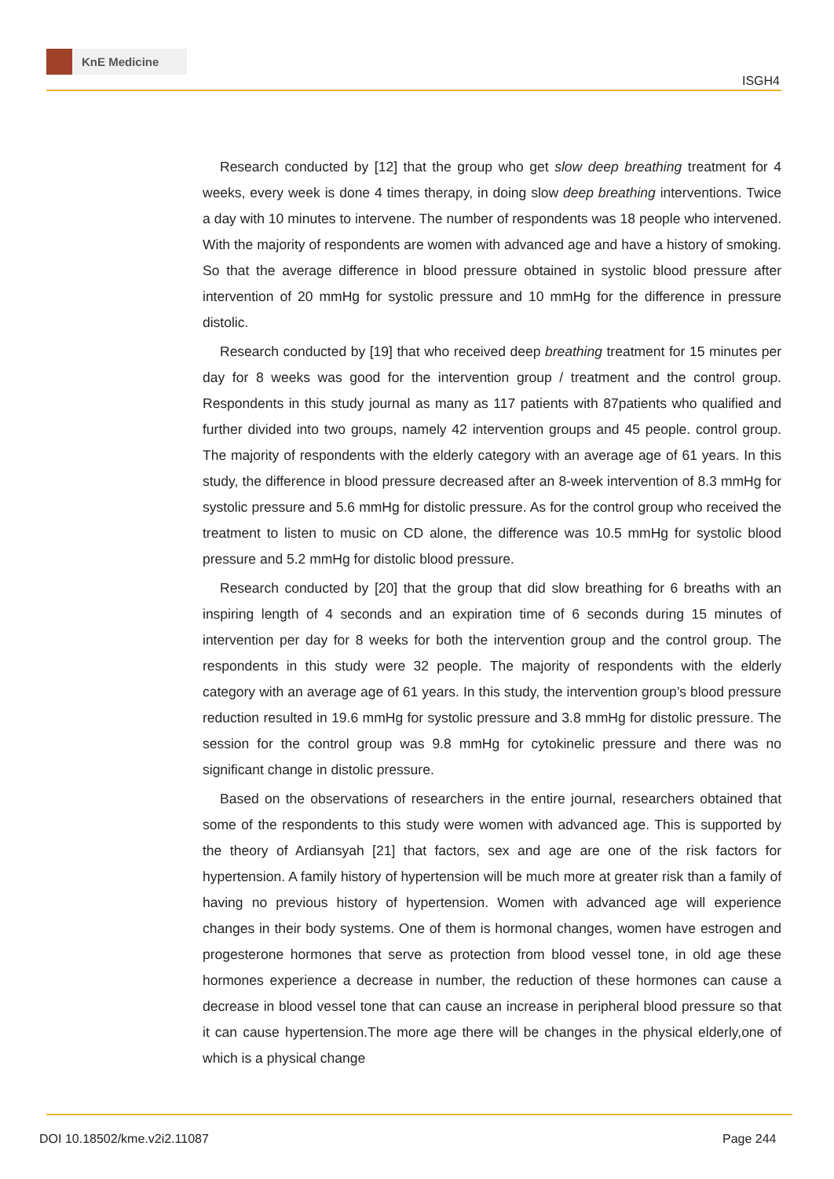KnE Medicine
ISGH4
Research conducted by [12] that the group who get slow deep breathing treatment for 4 weeks, every week is done 4 times therapy, in doing slow deep breathing interventions. Twice a day with 10 minutes to intervene. The number of respondents was 18 people who intervened. With the majority of respondents are women with advanced age and have a history of smoking. So that the average difference in blood pressure obtained in systolic blood pressure after intervention of 20 mmHg for systolic pressure and 10 mmHg for the difference in pressure distolic.
Research conducted by [19] that who received deep breathing treatment for 15 minutes per day for 8 weeks was good for the intervention group / treatment and the control group. Respondents in this study journal as many as 117 patients with 87patients who qualified and further divided into two groups, namely 42 intervention groups and 45 people. control group. The majority of respondents with the elderly category with an average age of 61 years. In this study, the difference in blood pressure decreased after an 8-week intervention of 8.3 mmHg for systolic pressure and 5.6 mmHg for distolic pressure. As for the control group who received the treatment to listen to music on CD alone, the difference was 10.5 mmHg for systolic blood pressure and 5.2 mmHg for distolic blood pressure.
Research conducted by [20] that the group that did slow breathing for 6 breaths with an inspiring length of 4 seconds and an expiration time of 6 seconds during 15 minutes of intervention per day for 8 weeks for both the intervention group and the control group. The respondents in this study were 32 people. The majority of respondents with the elderly category with an average age of 61 years. In this study, the intervention group’s blood pressure reduction resulted in 19.6 mmHg for systolic pressure and 3.8 mmHg for distolic pressure. The session for the control group was 9.8 mmHg for cytokinelic pressure and there was no significant change in distolic pressure.
Based on the observations of researchers in the entire journal, researchers obtained that some of the respondents to this study were women with advanced age. This is supported by the theory of Ardiansyah [21] that factors, sex and age are one of the risk factors for hypertension. A family history of hypertension will be much more at greater risk than a family of having no previous history of hypertension. Women with advanced age will experience changes in their body systems. One of them is hormonal changes, women have estrogen and progesterone hormones that serve as protection from blood vessel tone, in old age these hormones experience a decrease in number, the reduction of these hormones can cause a decrease in blood vessel tone that can cause an increase in peripheral blood pressure so that it can cause hypertension.The more age there will be changes in the physical elderly,one of which is a physical change
DOI 10.18502/kme.v2i2.11087 Page 244